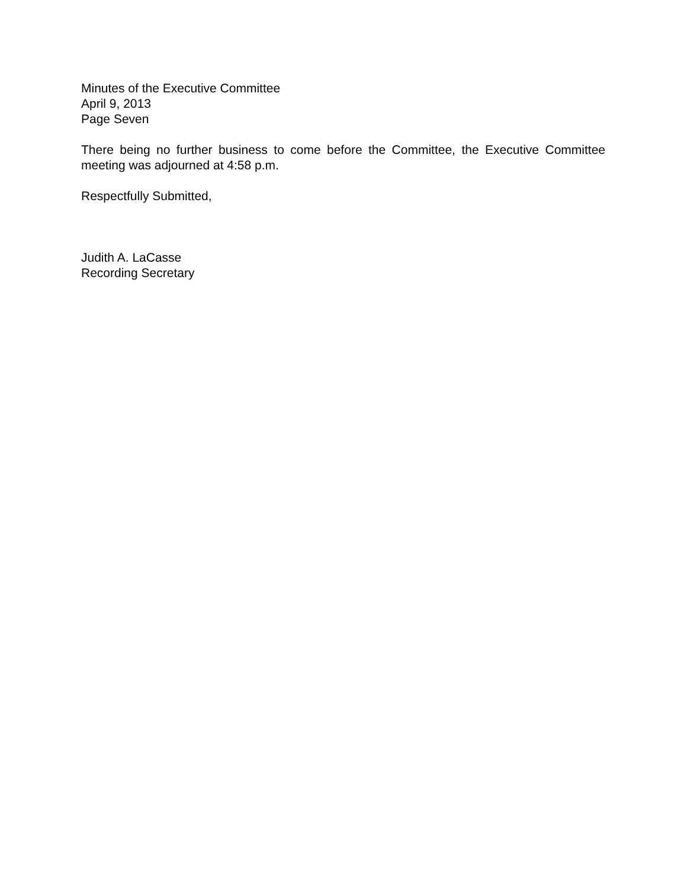Minutes of the Executive Committee
April 9, 2013
Page Seven
There being no further business to come before the Committee, the Executive Committee meeting was adjourned at 4:58 p.m.
Respectfully Submitted,
Judith A. LaCasse
Recording Secretary